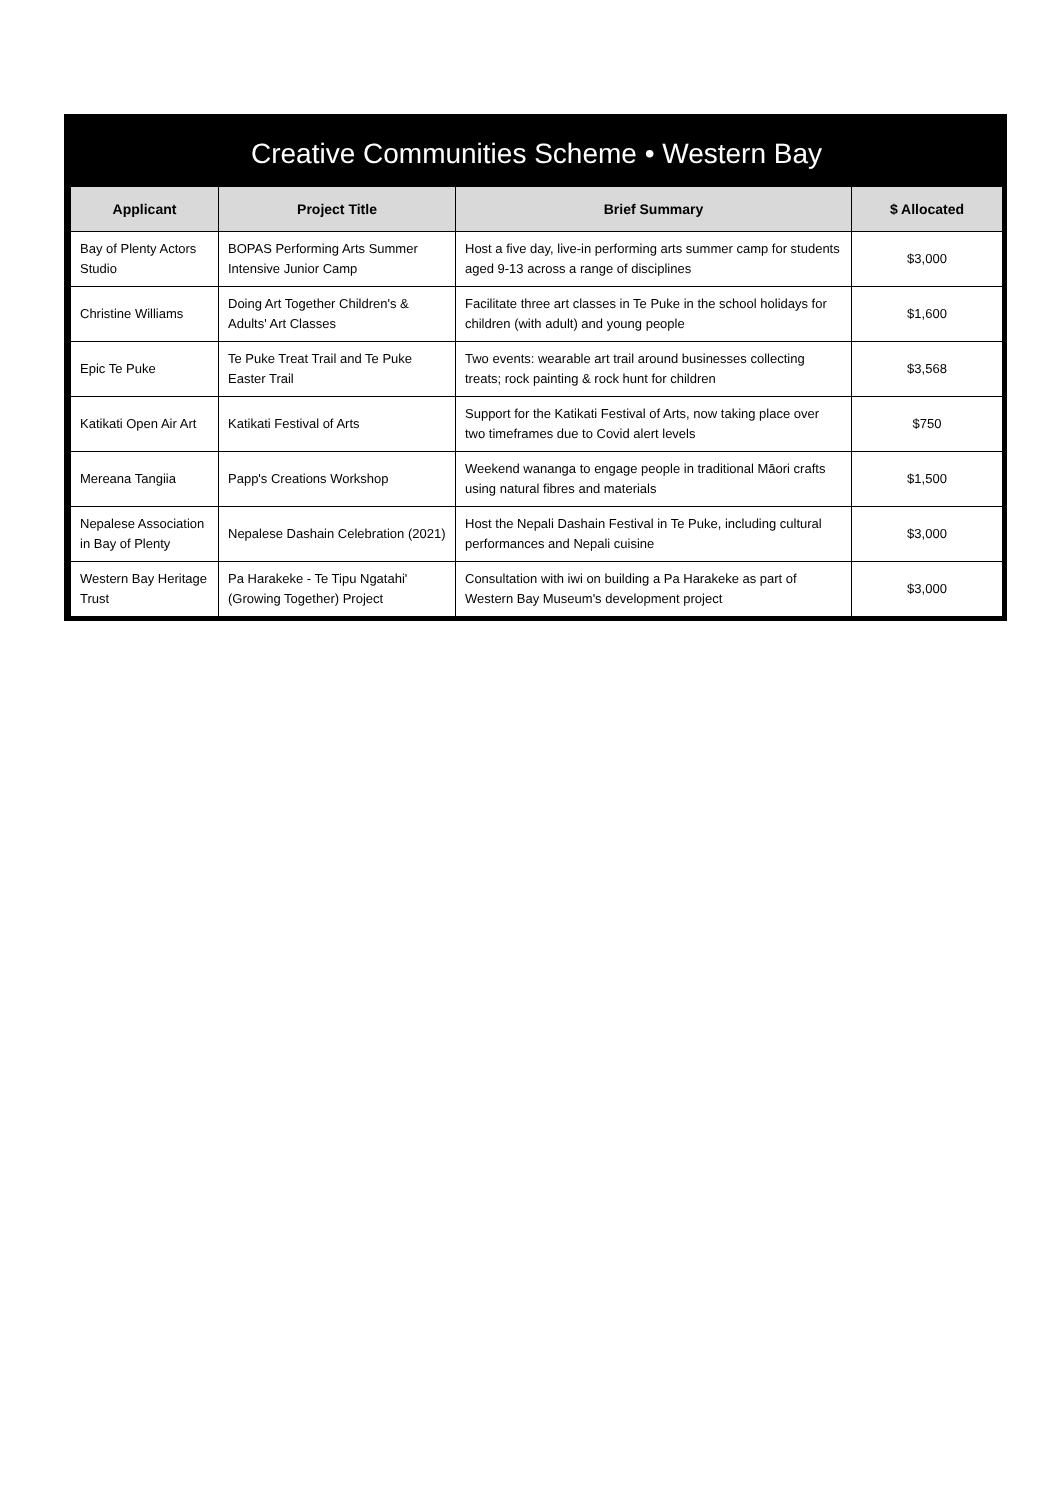Creative Communities Scheme • Western Bay
| Applicant | Project Title | Brief Summary | $ Allocated |
| --- | --- | --- | --- |
| Bay of Plenty Actors Studio | BOPAS Performing Arts Summer Intensive Junior Camp | Host a five day, live-in performing arts summer camp for students aged 9-13 across a range of disciplines | $3,000 |
| Christine Williams | Doing Art Together Children's & Adults' Art Classes | Facilitate three art classes in Te Puke in the school holidays for children (with adult) and young people | $1,600 |
| Epic Te Puke | Te Puke Treat Trail and Te Puke Easter Trail | Two events: wearable art trail around businesses collecting treats; rock painting & rock hunt for children | $3,568 |
| Katikati Open Air Art | Katikati Festival of Arts | Support for the Katikati Festival of Arts, now taking place over two timeframes due to Covid alert levels | $750 |
| Mereana Tangiia | Papp's Creations Workshop | Weekend wananga to engage people in traditional Māori crafts using natural fibres and materials | $1,500 |
| Nepalese Association in Bay of Plenty | Nepalese Dashain Celebration (2021) | Host the Nepali Dashain Festival in Te Puke, including cultural performances and Nepali cuisine | $3,000 |
| Western Bay Heritage Trust | Pa Harakeke - Te Tipu Ngatahi' (Growing Together) Project | Consultation with iwi on building a Pa Harakeke as part of Western Bay Museum's development project | $3,000 |